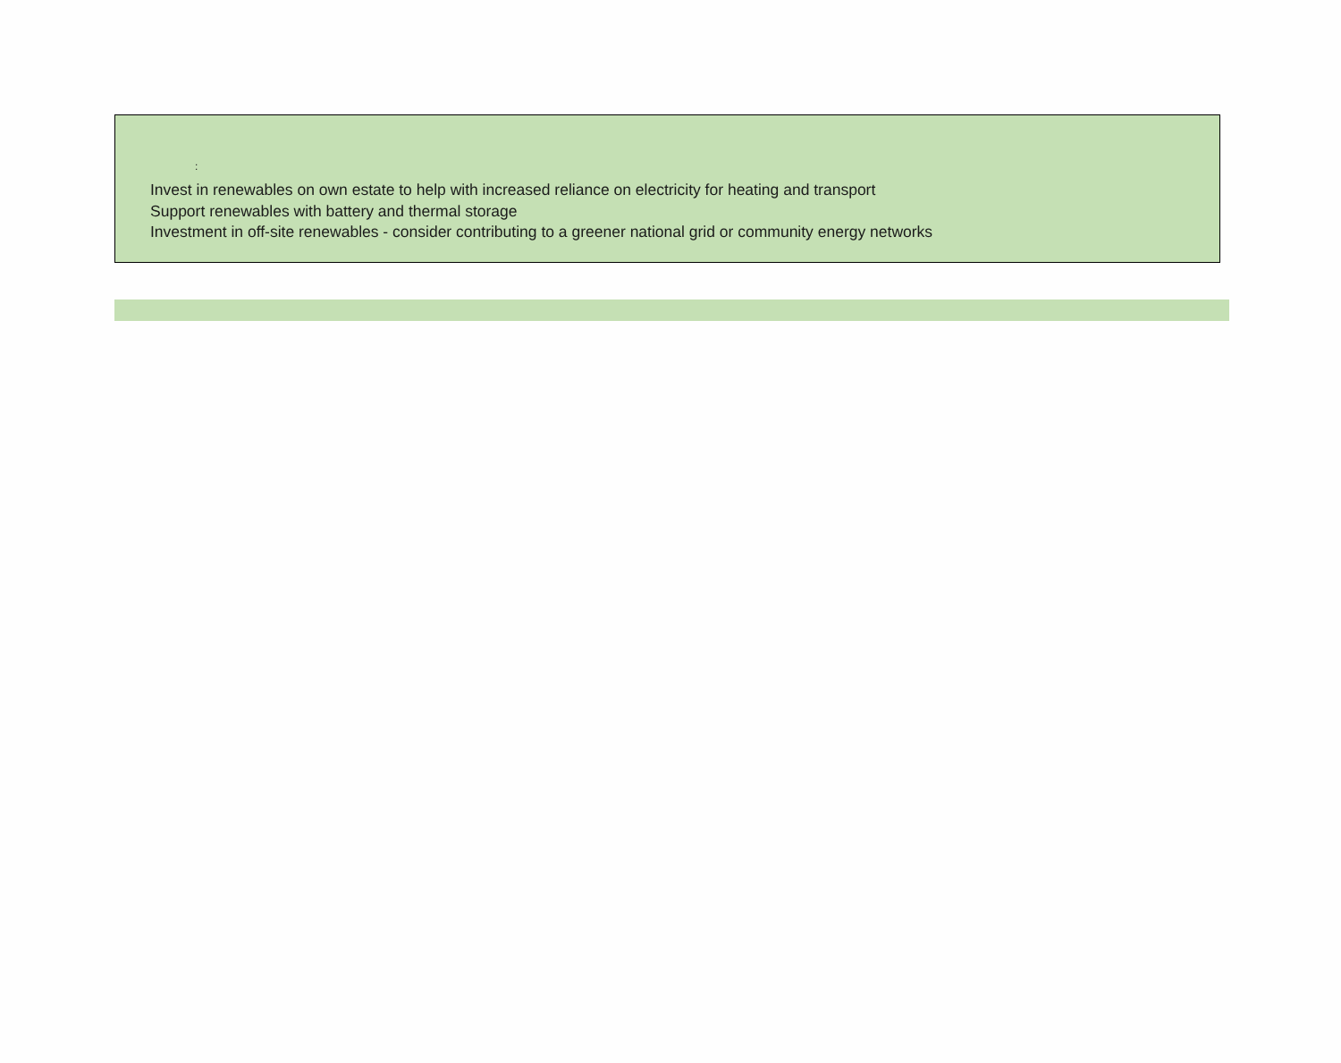:
Invest in renewables on own estate to help with increased reliance on electricity for heating and transport
Support renewables with battery and thermal storage
Investment in off-site renewables - consider contributing to a greener national grid or community energy networks